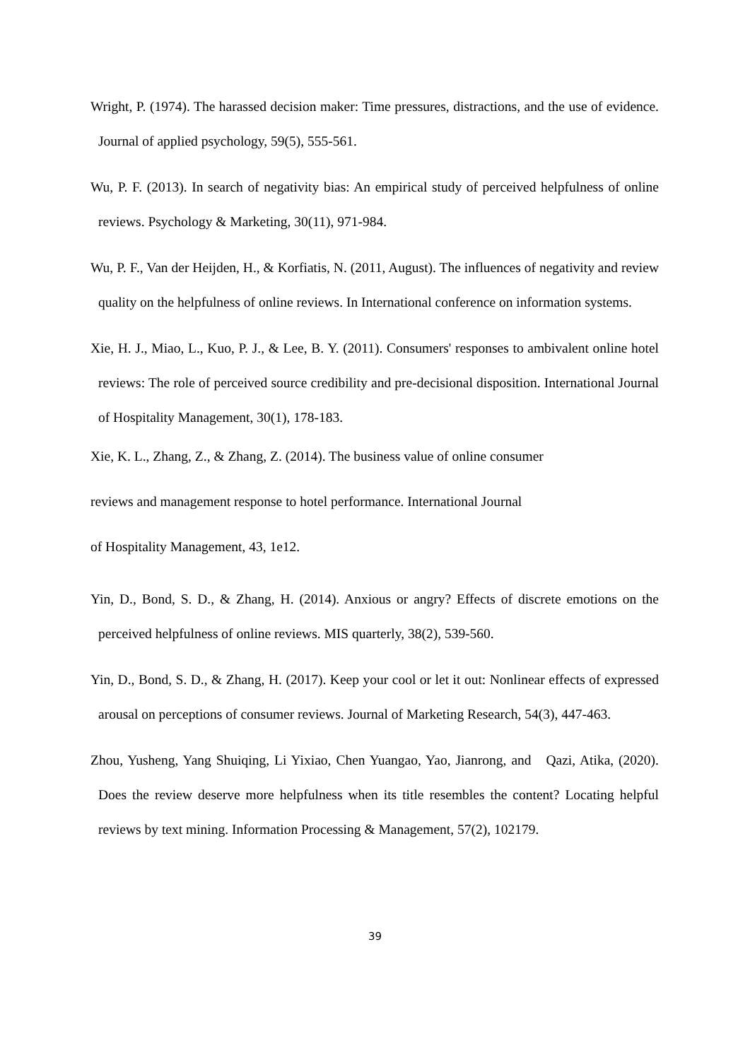Wright, P. (1974). The harassed decision maker: Time pressures, distractions, and the use of evidence. Journal of applied psychology, 59(5), 555-561.
Wu, P. F. (2013). In search of negativity bias: An empirical study of perceived helpfulness of online reviews. Psychology & Marketing, 30(11), 971-984.
Wu, P. F., Van der Heijden, H., & Korfiatis, N. (2011, August). The influences of negativity and review quality on the helpfulness of online reviews. In International conference on information systems.
Xie, H. J., Miao, L., Kuo, P. J., & Lee, B. Y. (2011). Consumers' responses to ambivalent online hotel reviews: The role of perceived source credibility and pre-decisional disposition. International Journal of Hospitality Management, 30(1), 178-183.
Xie, K. L., Zhang, Z., & Zhang, Z. (2014). The business value of online consumer
reviews and management response to hotel performance. International Journal
of Hospitality Management, 43, 1e12.
Yin, D., Bond, S. D., & Zhang, H. (2014). Anxious or angry? Effects of discrete emotions on the perceived helpfulness of online reviews. MIS quarterly, 38(2), 539-560.
Yin, D., Bond, S. D., & Zhang, H. (2017). Keep your cool or let it out: Nonlinear effects of expressed arousal on perceptions of consumer reviews. Journal of Marketing Research, 54(3), 447-463.
Zhou, Yusheng, Yang Shuiqing, Li Yixiao, Chen Yuangao, Yao, Jianrong, and Qazi, Atika, (2020). Does the review deserve more helpfulness when its title resembles the content? Locating helpful reviews by text mining. Information Processing & Management, 57(2), 102179.
39